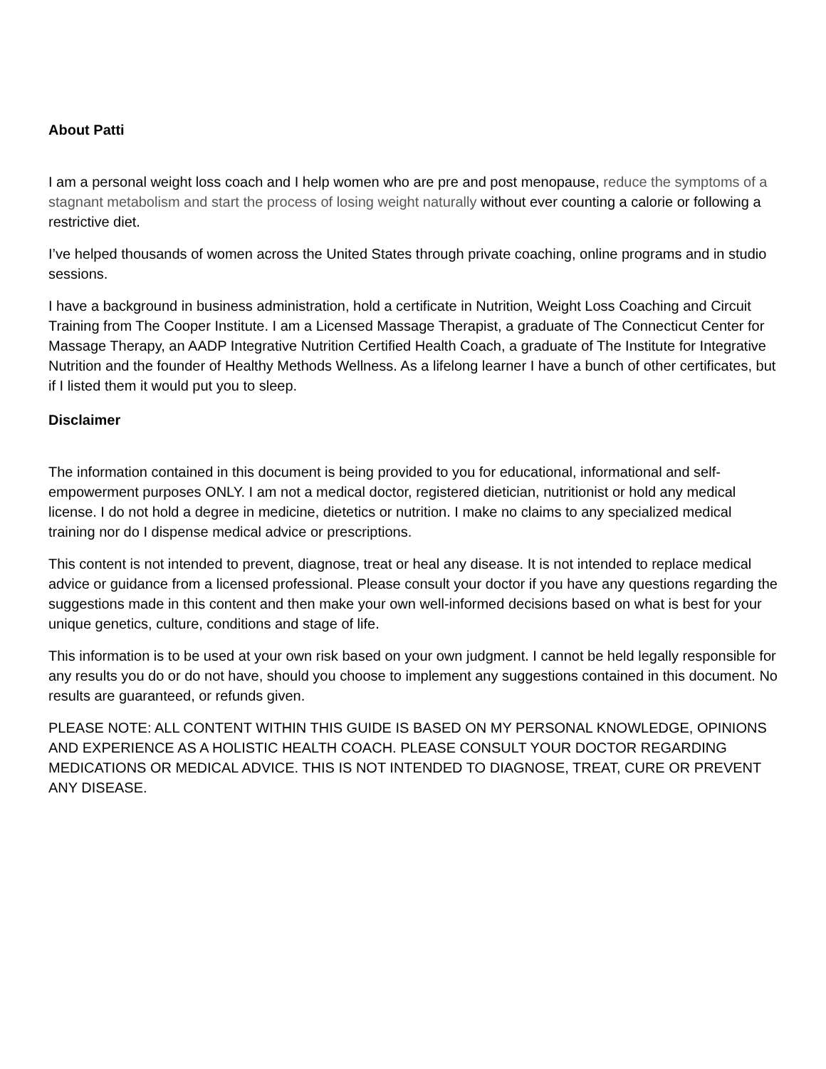About Patti
I am a personal weight loss coach and I help women who are pre and post menopause, reduce the symptoms of a stagnant metabolism and start the process of losing weight naturally without ever counting a calorie or following a restrictive diet.
I’ve helped thousands of women across the United States through private coaching, online programs and in studio sessions.
I have a background in business administration, hold a certificate in Nutrition, Weight Loss Coaching and Circuit Training from The Cooper Institute. I am a Licensed Massage Therapist, a graduate of The Connecticut Center for Massage Therapy, an AADP Integrative Nutrition Certified Health Coach, a graduate of The Institute for Integrative Nutrition and the founder of Healthy Methods Wellness. As a lifelong learner I have a bunch of other certificates, but if I listed them it would put you to sleep.
Disclaimer
The information contained in this document is being provided to you for educational, informational and self-empowerment purposes ONLY. I am not a medical doctor, registered dietician, nutritionist or hold any medical license. I do not hold a degree in medicine, dietetics or nutrition. I make no claims to any specialized medical training nor do I dispense medical advice or prescriptions.
This content is not intended to prevent, diagnose, treat or heal any disease. It is not intended to replace medical advice or guidance from a licensed professional. Please consult your doctor if you have any questions regarding the suggestions made in this content and then make your own well-informed decisions based on what is best for your unique genetics, culture, conditions and stage of life.
This information is to be used at your own risk based on your own judgment. I cannot be held legally responsible for any results you do or do not have, should you choose to implement any suggestions contained in this document. No results are guaranteed, or refunds given.
PLEASE NOTE: ALL CONTENT WITHIN THIS GUIDE IS BASED ON MY PERSONAL KNOWLEDGE, OPINIONS AND EXPERIENCE AS A HOLISTIC HEALTH COACH. PLEASE CONSULT YOUR DOCTOR REGARDING MEDICATIONS OR MEDICAL ADVICE. THIS IS NOT INTENDED TO DIAGNOSE, TREAT, CURE OR PREVENT ANY DISEASE.